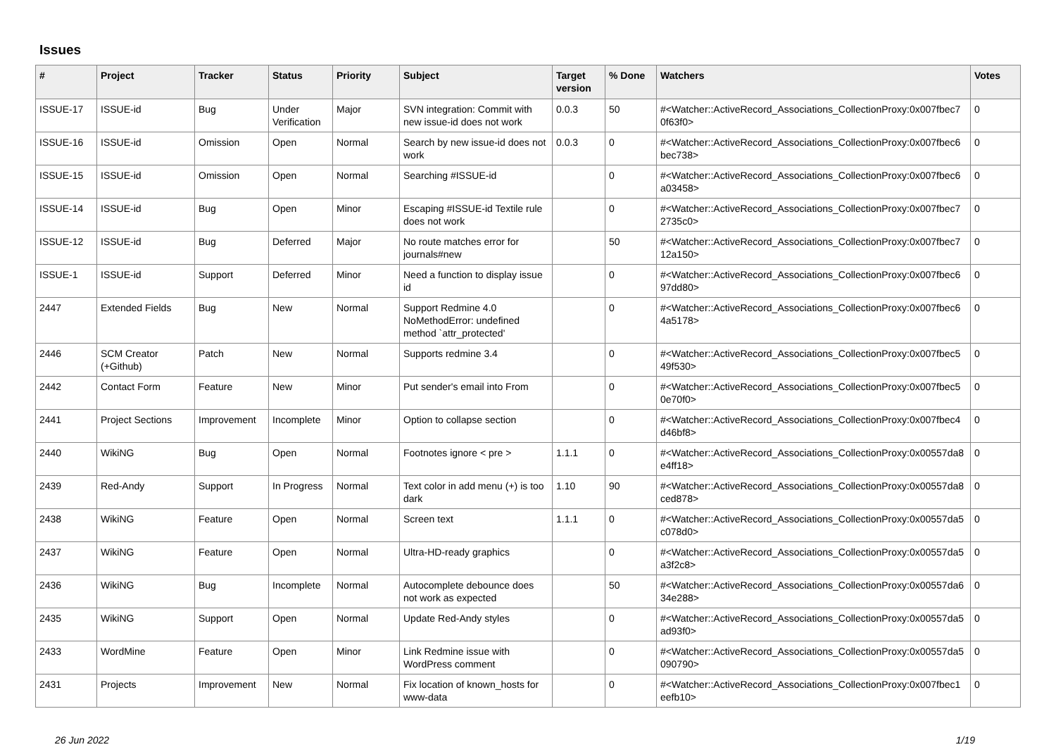Issues
| # | Project | Tracker | Status | Priority | Subject | Target version | % Done | Watchers | Votes |
| --- | --- | --- | --- | --- | --- | --- | --- | --- | --- |
| ISSUE-17 | ISSUE-id | Bug | Under Verification | Major | SVN integration: Commit with new issue-id does not work | 0.0.3 | 50 | #<Watcher::ActiveRecord_Associations_CollectionProxy:0x007fbec7 0f63f0> | 0 |
| ISSUE-16 | ISSUE-id | Omission | Open | Normal | Search by new issue-id does not work | 0.0.3 | 0 | #<Watcher::ActiveRecord_Associations_CollectionProxy:0x007fbec6 bec738> | 0 |
| ISSUE-15 | ISSUE-id | Omission | Open | Normal | Searching #ISSUE-id | | 0 | #<Watcher::ActiveRecord_Associations_CollectionProxy:0x007fbec6 a03458> | 0 |
| ISSUE-14 | ISSUE-id | Bug | Open | Minor | Escaping #ISSUE-id Textile rule does not work | | 0 | #<Watcher::ActiveRecord_Associations_CollectionProxy:0x007fbec7 2735c0> | 0 |
| ISSUE-12 | ISSUE-id | Bug | Deferred | Major | No route matches error for journals#new | | 50 | #<Watcher::ActiveRecord_Associations_CollectionProxy:0x007fbec7 12a150> | 0 |
| ISSUE-1 | ISSUE-id | Support | Deferred | Minor | Need a function to display issue id | | 0 | #<Watcher::ActiveRecord_Associations_CollectionProxy:0x007fbec6 97dd80> | 0 |
| 2447 | Extended Fields | Bug | New | Normal | Support Redmine 4.0 NoMethodError: undefined method `attr_protected' | | 0 | #<Watcher::ActiveRecord_Associations_CollectionProxy:0x007fbec6 4a5178> | 0 |
| 2446 | SCM Creator (+Github) | Patch | New | Normal | Supports redmine 3.4 | | 0 | #<Watcher::ActiveRecord_Associations_CollectionProxy:0x007fbec5 49f530> | 0 |
| 2442 | Contact Form | Feature | New | Minor | Put sender's email into From | | 0 | #<Watcher::ActiveRecord_Associations_CollectionProxy:0x007fbec5 0e70f0> | 0 |
| 2441 | Project Sections | Improvement | Incomplete | Minor | Option to collapse section | | 0 | #<Watcher::ActiveRecord_Associations_CollectionProxy:0x007fbec4 d46bf8> | 0 |
| 2440 | WikiNG | Bug | Open | Normal | Footnotes ignore < pre > | 1.1.1 | 0 | #<Watcher::ActiveRecord_Associations_CollectionProxy:0x00557da8 e4ff18> | 0 |
| 2439 | Red-Andy | Support | In Progress | Normal | Text color in add menu (+) is too dark | 1.10 | 90 | #<Watcher::ActiveRecord_Associations_CollectionProxy:0x00557da8 ced878> | 0 |
| 2438 | WikiNG | Feature | Open | Normal | Screen text | 1.1.1 | 0 | #<Watcher::ActiveRecord_Associations_CollectionProxy:0x00557da5 c078d0> | 0 |
| 2437 | WikiNG | Feature | Open | Normal | Ultra-HD-ready graphics | | 0 | #<Watcher::ActiveRecord_Associations_CollectionProxy:0x00557da5 a3f2c8> | 0 |
| 2436 | WikiNG | Bug | Incomplete | Normal | Autocomplete debounce does not work as expected | | 50 | #<Watcher::ActiveRecord_Associations_CollectionProxy:0x00557da6 34e288> | 0 |
| 2435 | WikiNG | Support | Open | Normal | Update Red-Andy styles | | 0 | #<Watcher::ActiveRecord_Associations_CollectionProxy:0x00557da5 ad93f0> | 0 |
| 2433 | WordMine | Feature | Open | Minor | Link Redmine issue with WordPress comment | | 0 | #<Watcher::ActiveRecord_Associations_CollectionProxy:0x00557da5 090790> | 0 |
| 2431 | Projects | Improvement | New | Normal | Fix location of known_hosts for www-data | | 0 | #<Watcher::ActiveRecord_Associations_CollectionProxy:0x007fbec1 eefb10> | 0 |
26 Jun 2022 1/19